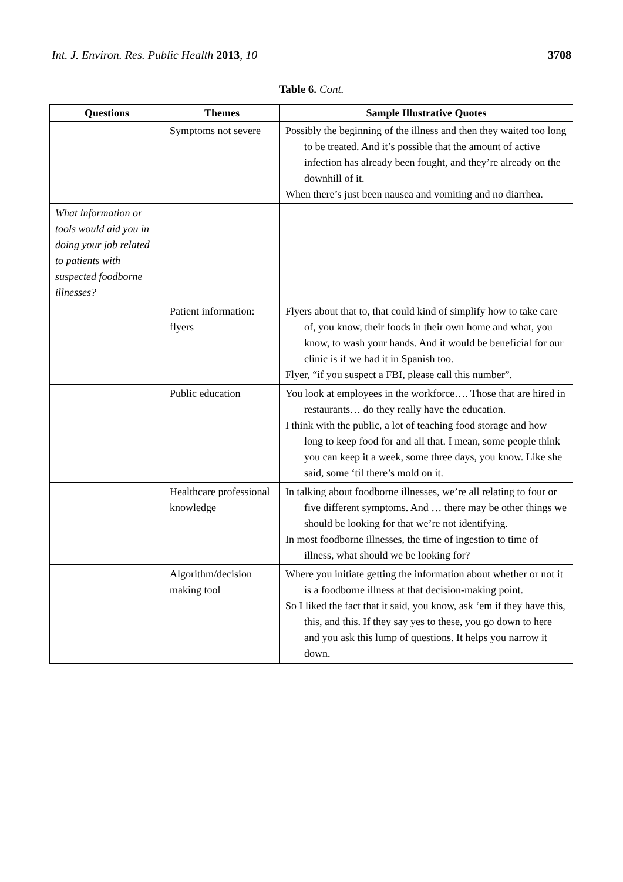Int. J. Environ. Res. Public Health 2013, 10
3708
Table 6. Cont.
| Questions | Themes | Sample Illustrative Quotes |
| --- | --- | --- |
| | Symptoms not severe | Possibly the beginning of the illness and then they waited too long to be treated. And it’s possible that the amount of active infection has already been fought, and they’re already on the downhill of it. When there’s just been nausea and vomiting and no diarrhea. |
| What information or tools would aid you in doing your job related to patients with suspected foodborne illnesses? | | |
| | Patient information: flyers | Flyers about that to, that could kind of simplify how to take care of, you know, their foods in their own home and what, you know, to wash your hands. And it would be beneficial for our clinic is if we had it in Spanish too. Flyer, “if you suspect a FBI, please call this number”. |
| | Public education | You look at employees in the workforce…. Those that are hired in restaurants… do they really have the education. I think with the public, a lot of teaching food storage and how long to keep food for and all that. I mean, some people think you can keep it a week, some three days, you know. Like she said, some ‘til there’s mold on it. |
| | Healthcare professional knowledge | In talking about foodborne illnesses, we’re all relating to four or five different symptoms. And … there may be other things we should be looking for that we’re not identifying. In most foodborne illnesses, the time of ingestion to time of illness, what should we be looking for? |
| | Algorithm/decision making tool | Where you initiate getting the information about whether or not it is a foodborne illness at that decision-making point. So I liked the fact that it said, you know, ask ‘em if they have this, this, and this. If they say yes to these, you go down to here and you ask this lump of questions. It helps you narrow it down. |